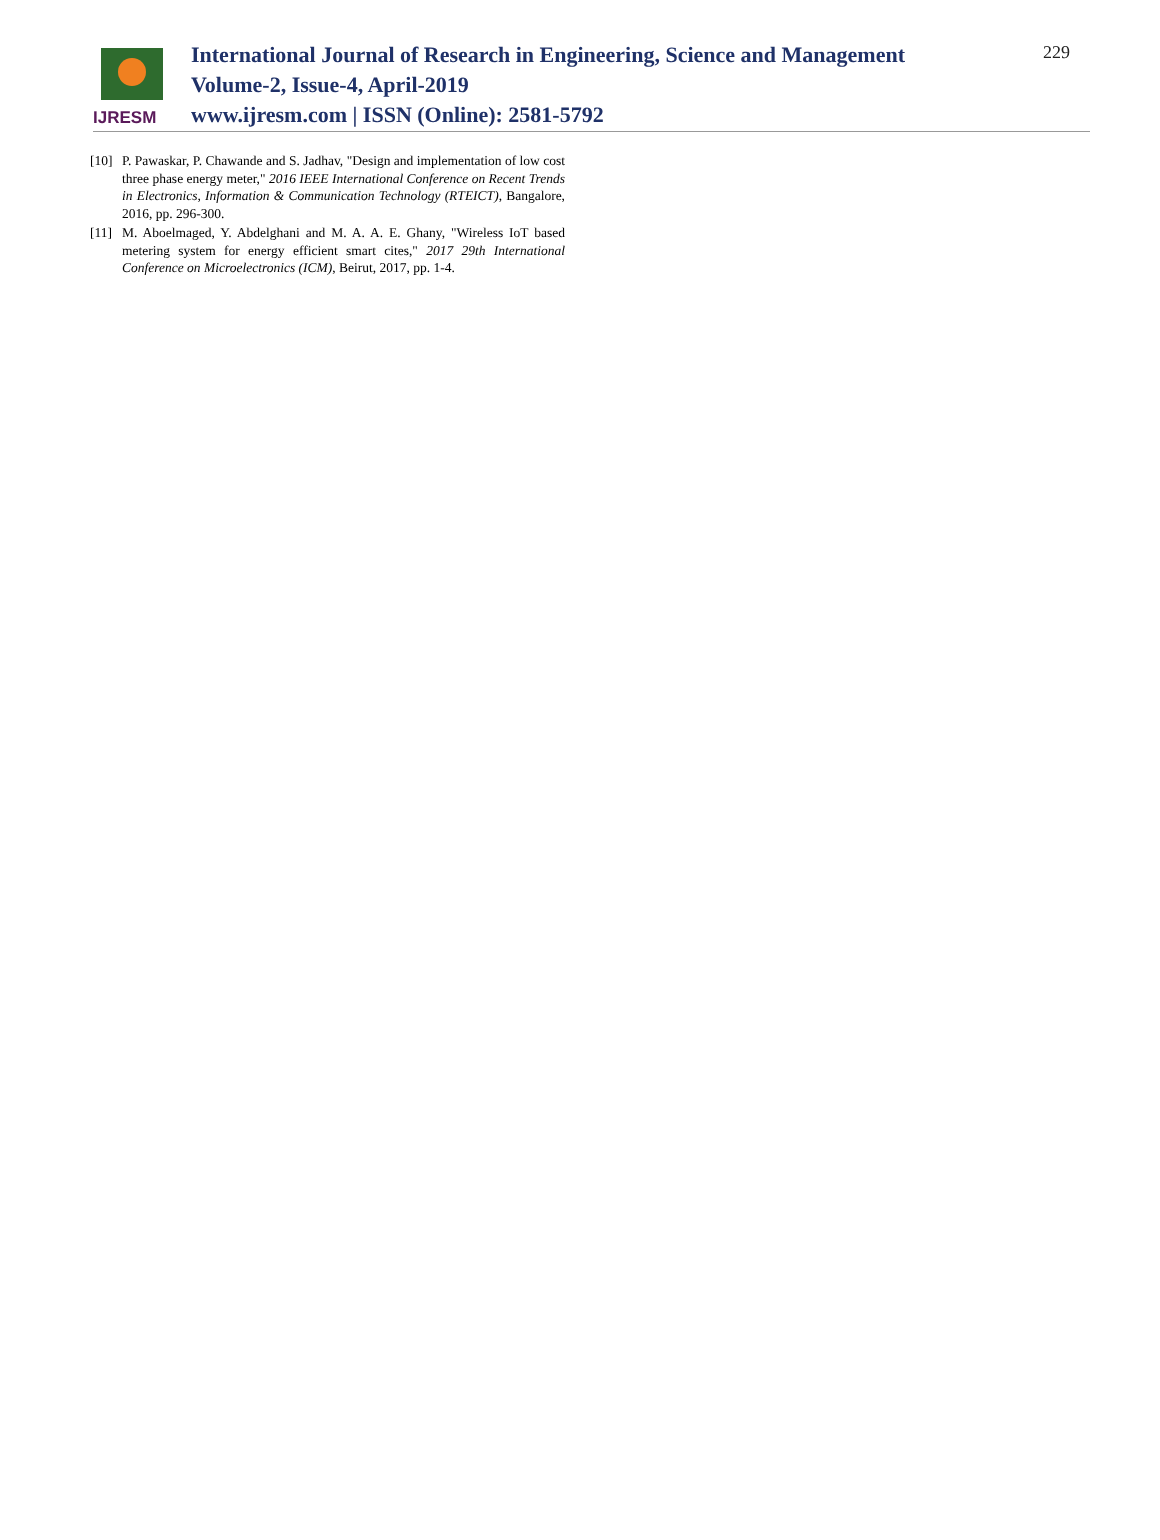IJRESM
International Journal of Research in Engineering, Science and Management
Volume-2, Issue-4, April-2019
www.ijresm.com | ISSN (Online): 2581-5792
229
[10] P. Pawaskar, P. Chawande and S. Jadhav, "Design and implementation of low cost three phase energy meter," 2016 IEEE International Conference on Recent Trends in Electronics, Information & Communication Technology (RTEICT), Bangalore, 2016, pp. 296-300.
[11] M. Aboelmaged, Y. Abdelghani and M. A. A. E. Ghany, "Wireless IoT based metering system for energy efficient smart cites," 2017 29th International Conference on Microelectronics (ICM), Beirut, 2017, pp. 1-4.